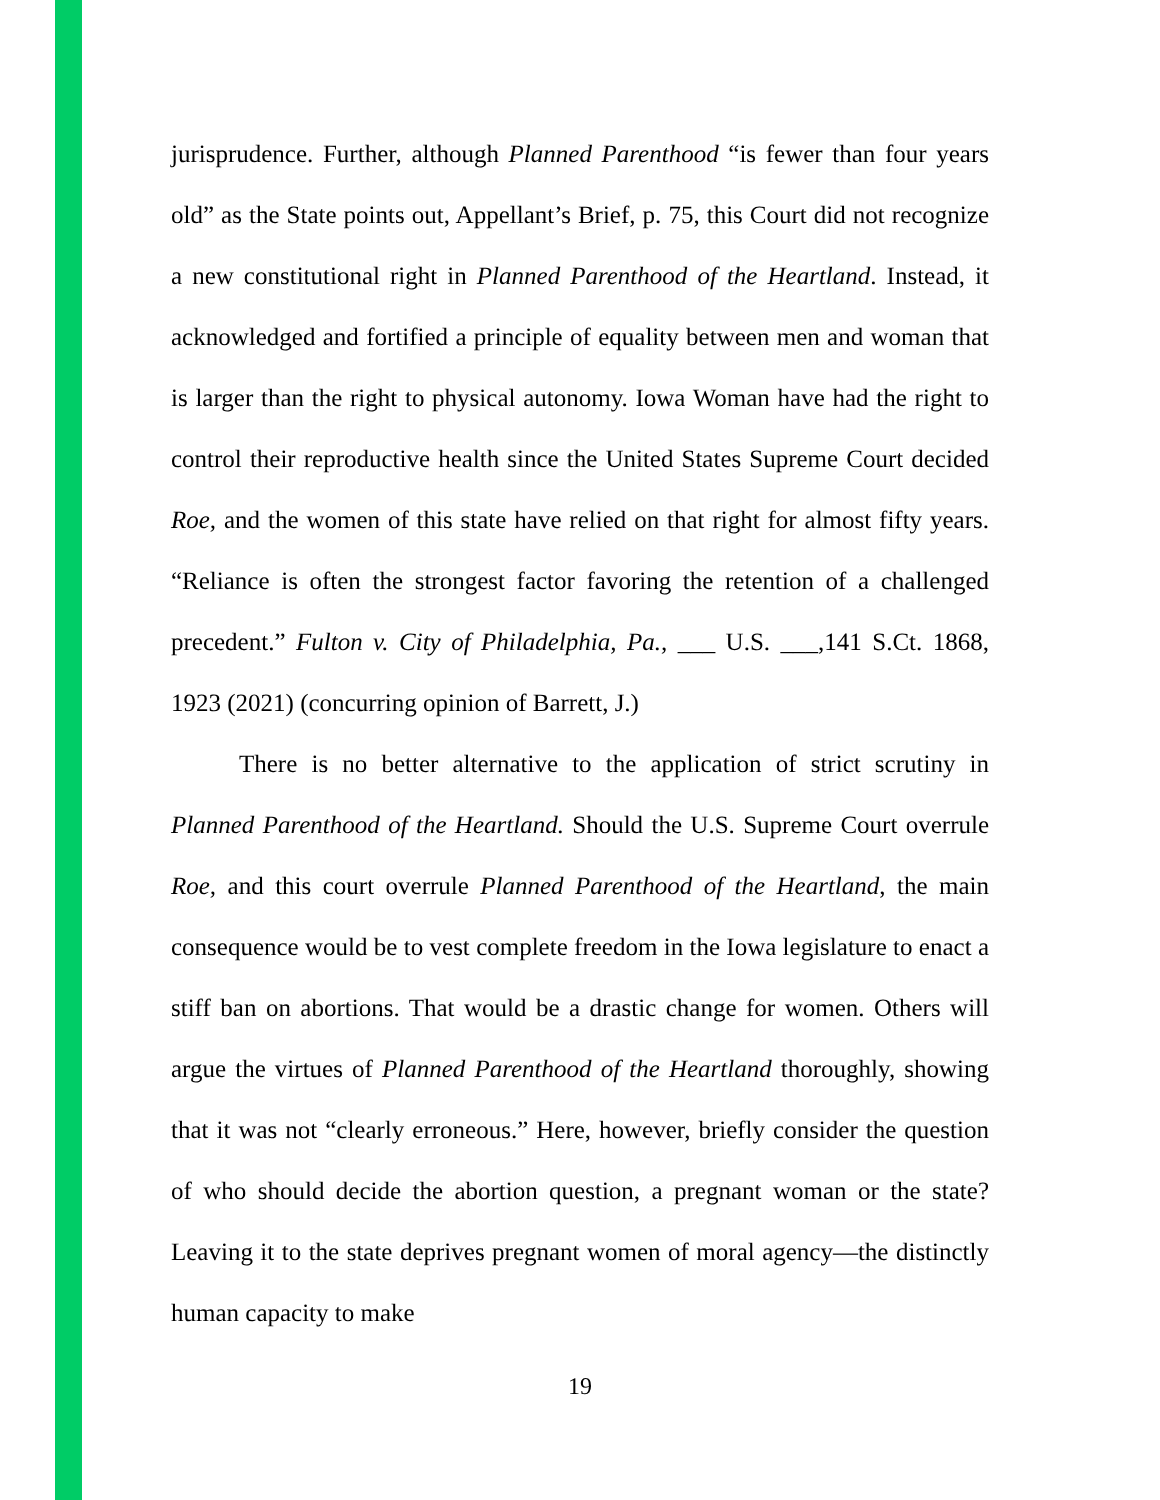jurisprudence. Further, although Planned Parenthood “is fewer than four years old” as the State points out, Appellant’s Brief, p. 75, this Court did not recognize a new constitutional right in Planned Parenthood of the Heartland. Instead, it acknowledged and fortified a principle of equality between men and woman that is larger than the right to physical autonomy. Iowa Woman have had the right to control their reproductive health since the United States Supreme Court decided Roe, and the women of this state have relied on that right for almost fifty years. “Reliance is often the strongest factor favoring the retention of a challenged precedent.” Fulton v. City of Philadelphia, Pa., ___ U.S. ___,141 S.Ct. 1868, 1923 (2021) (concurring opinion of Barrett, J.)
There is no better alternative to the application of strict scrutiny in Planned Parenthood of the Heartland. Should the U.S. Supreme Court overrule Roe, and this court overrule Planned Parenthood of the Heartland, the main consequence would be to vest complete freedom in the Iowa legislature to enact a stiff ban on abortions. That would be a drastic change for women. Others will argue the virtues of Planned Parenthood of the Heartland thoroughly, showing that it was not “clearly erroneous.” Here, however, briefly consider the question of who should decide the abortion question, a pregnant woman or the state? Leaving it to the state deprives pregnant women of moral agency—the distinctly human capacity to make
19